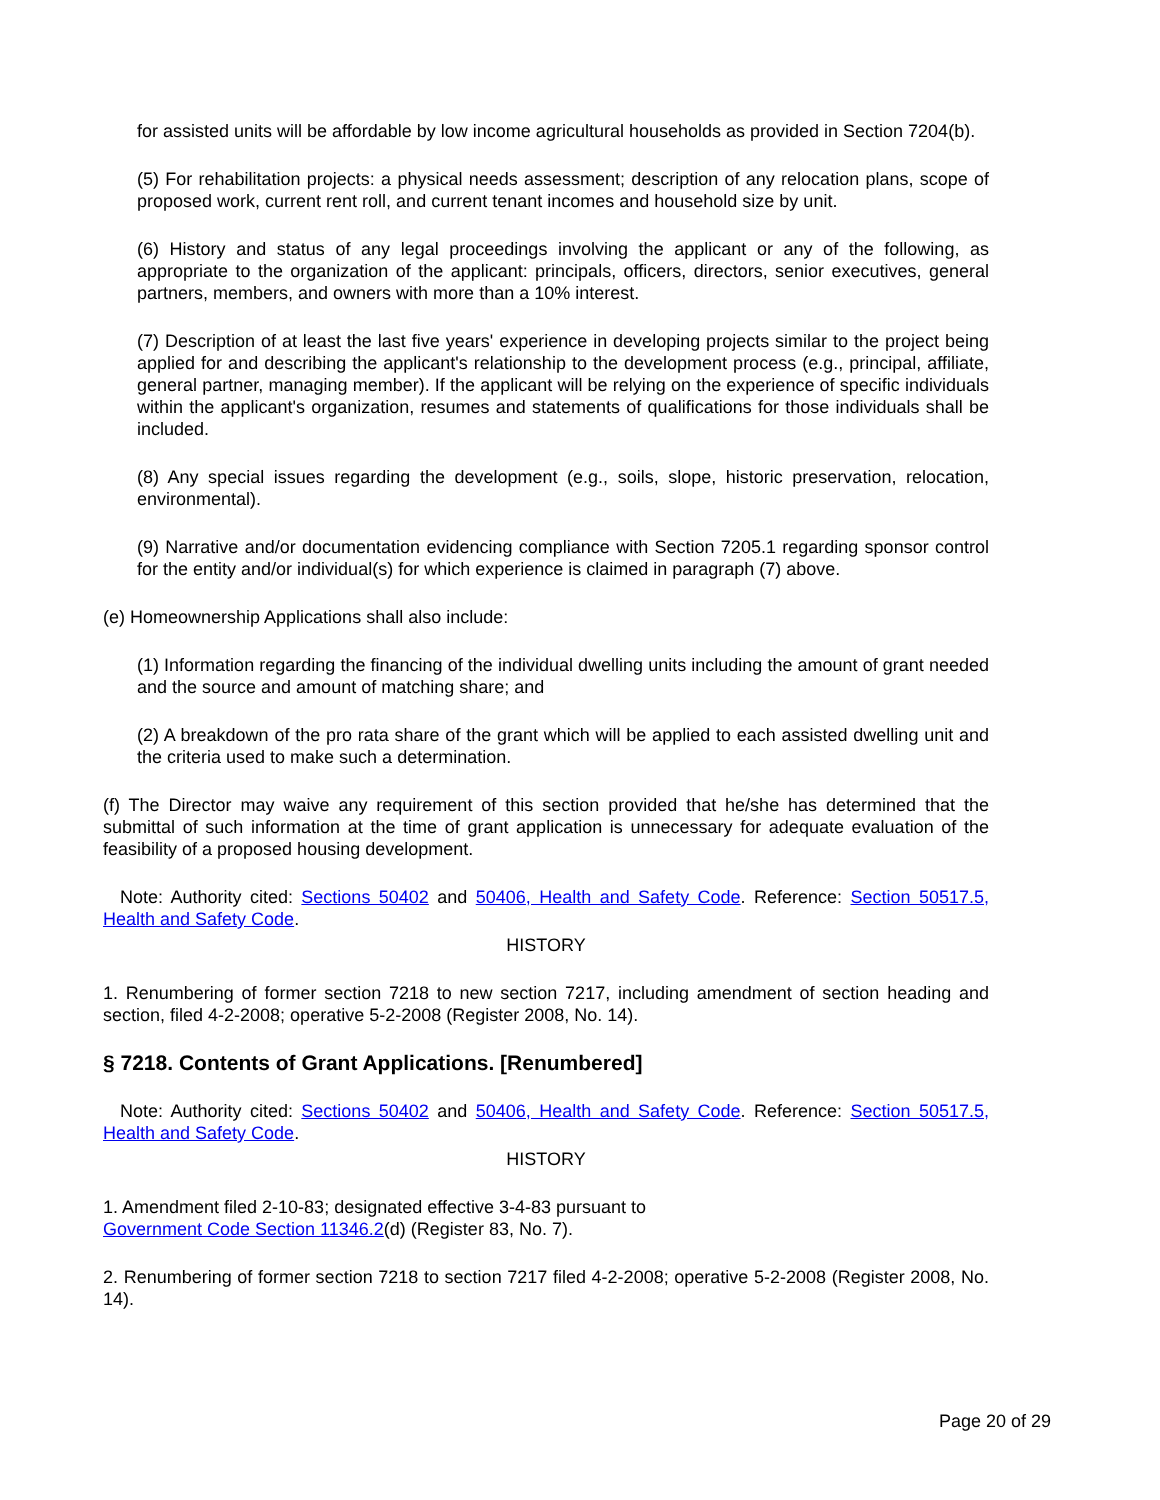for assisted units will be affordable by low income agricultural households as provided in Section 7204(b).
(5) For rehabilitation projects: a physical needs assessment; description of any relocation plans, scope of proposed work, current rent roll, and current tenant incomes and household size by unit.
(6) History and status of any legal proceedings involving the applicant or any of the following, as appropriate to the organization of the applicant: principals, officers, directors, senior executives, general partners, members, and owners with more than a 10% interest.
(7) Description of at least the last five years' experience in developing projects similar to the project being applied for and describing the applicant's relationship to the development process (e.g., principal, affiliate, general partner, managing member). If the applicant will be relying on the experience of specific individuals within the applicant's organization, resumes and statements of qualifications for those individuals shall be included.
(8) Any special issues regarding the development (e.g., soils, slope, historic preservation, relocation, environmental).
(9) Narrative and/or documentation evidencing compliance with Section 7205.1 regarding sponsor control for the entity and/or individual(s) for which experience is claimed in paragraph (7) above.
(e) Homeownership Applications shall also include:
(1) Information regarding the financing of the individual dwelling units including the amount of grant needed and the source and amount of matching share; and
(2) A breakdown of the pro rata share of the grant which will be applied to each assisted dwelling unit and the criteria used to make such a determination.
(f) The Director may waive any requirement of this section provided that he/she has determined that the submittal of such information at the time of grant application is unnecessary for adequate evaluation of the feasibility of a proposed housing development.
Note: Authority cited: Sections 50402 and 50406, Health and Safety Code. Reference: Section 50517.5, Health and Safety Code.
HISTORY
1. Renumbering of former section 7218 to new section 7217, including amendment of section heading and section, filed 4-2-2008; operative 5-2-2008 (Register 2008, No. 14).
§ 7218. Contents of Grant Applications. [Renumbered]
Note: Authority cited: Sections 50402 and 50406, Health and Safety Code. Reference: Section 50517.5, Health and Safety Code.
HISTORY
1. Amendment filed 2-10-83; designated effective 3-4-83 pursuant to
Government Code Section 11346.2(d) (Register 83, No. 7).
2. Renumbering of former section 7218 to section 7217 filed 4-2-2008; operative 5-2-2008 (Register 2008, No. 14).
Page 20 of 29